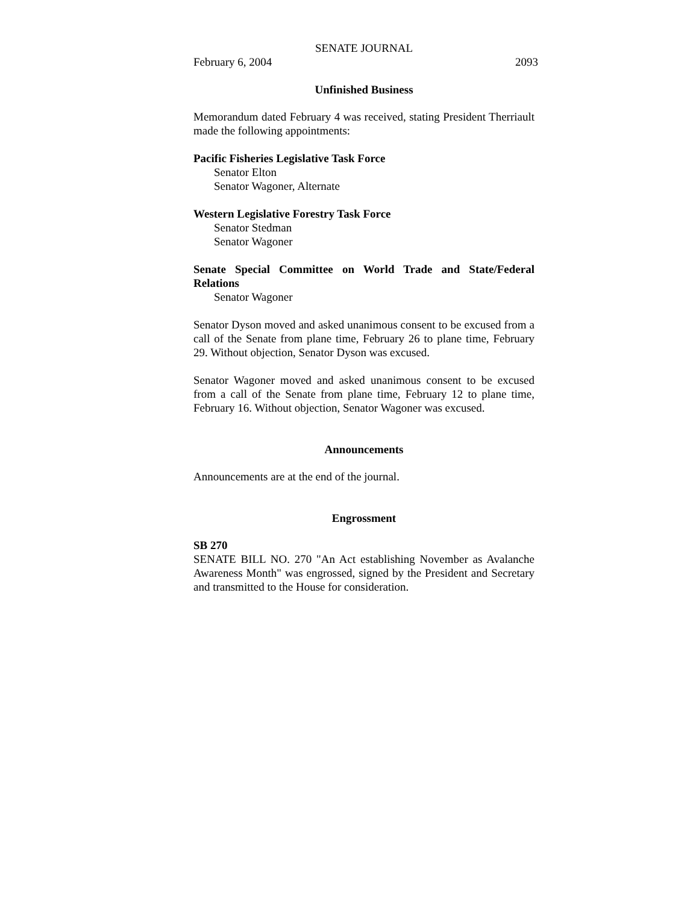SENATE JOURNAL
February 6, 2004 2093
Unfinished Business
Memorandum dated February 4 was received, stating President Therriault made the following appointments:
Pacific Fisheries Legislative Task Force
Senator Elton
Senator Wagoner, Alternate
Western Legislative Forestry Task Force
Senator Stedman
Senator Wagoner
Senate Special Committee on World Trade and State/Federal Relations
Senator Wagoner
Senator Dyson moved and asked unanimous consent to be excused from a call of the Senate from plane time, February 26 to plane time, February 29. Without objection, Senator Dyson was excused.
Senator Wagoner moved and asked unanimous consent to be excused from a call of the Senate from plane time, February 12 to plane time, February 16. Without objection, Senator Wagoner was excused.
Announcements
Announcements are at the end of the journal.
Engrossment
SB 270
SENATE BILL NO. 270 "An Act establishing November as Avalanche Awareness Month" was engrossed, signed by the President and Secretary and transmitted to the House for consideration.